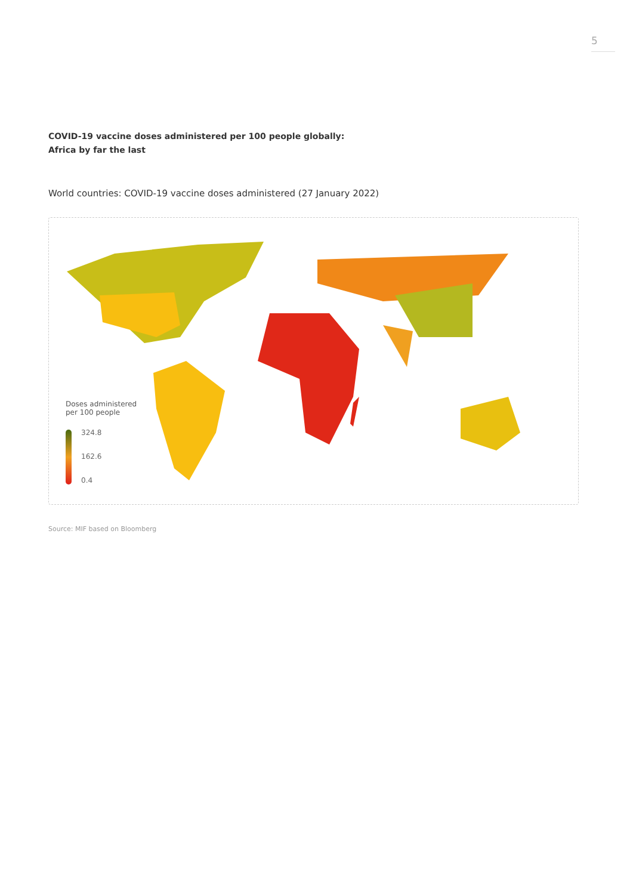5
COVID-19 vaccine doses administered per 100 people globally: Africa by far the last
World countries: COVID-19 vaccine doses administered (27 January 2022)
Doses administered
per 100 people
324.8
162.6
0.4
Source: MIF based on Bloomberg